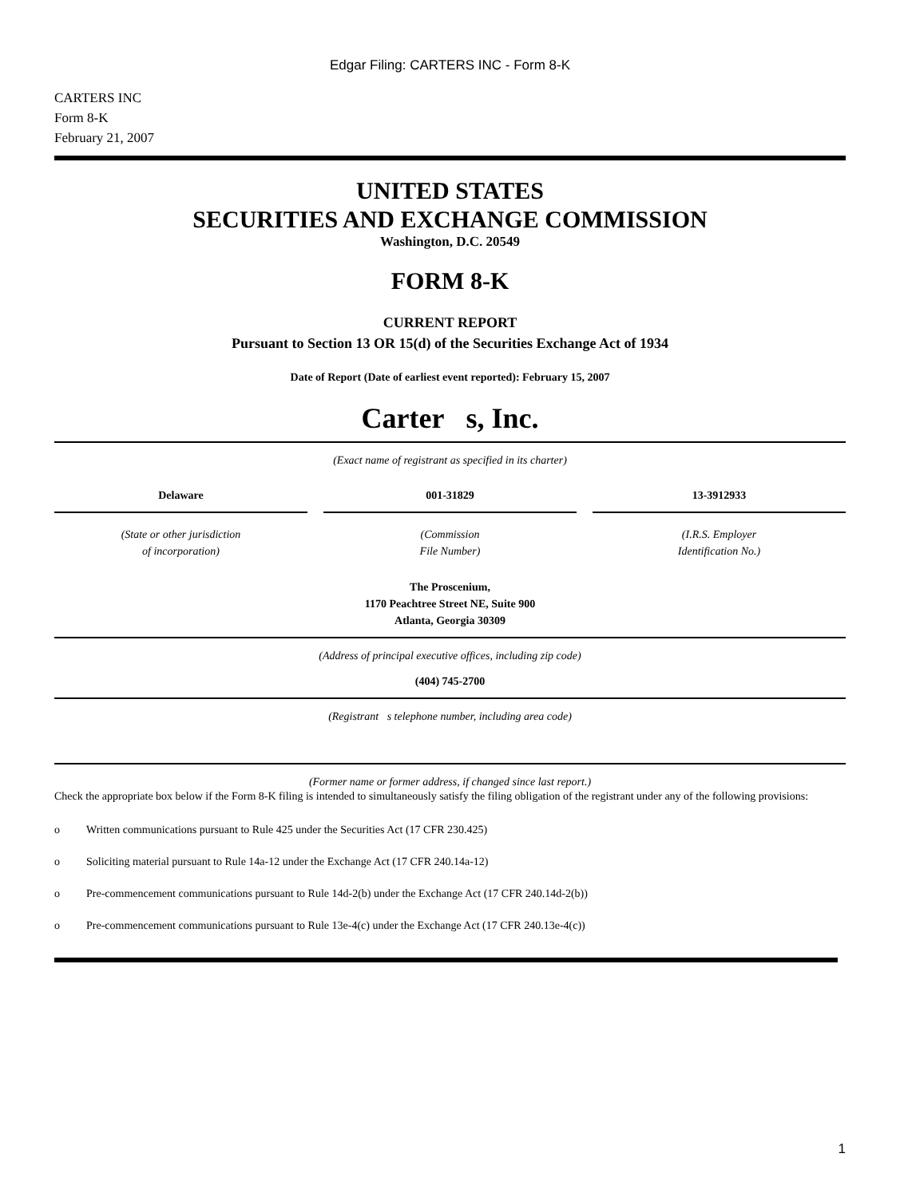Edgar Filing: CARTERS INC - Form 8-K
CARTERS INC
Form 8-K
February 21, 2007
UNITED STATES
SECURITIES AND EXCHANGE COMMISSION
Washington, D.C. 20549
FORM 8-K
CURRENT REPORT
Pursuant to Section 13 OR 15(d) of the Securities Exchange Act of 1934
Date of Report (Date of earliest event reported): February 15, 2007
Carter s, Inc.
(Exact name of registrant as specified in its charter)
Delaware 001-31829 13-3912933
(State or other jurisdiction
of incorporation)
(Commission
File Number)
(I.R.S. Employer
Identification No.)
The Proscenium,
1170 Peachtree Street NE, Suite 900
Atlanta, Georgia 30309
(Address of principal executive offices, including zip code)
(404) 745-2700
(Registrant s telephone number, including area code)
(Former name or former address, if changed since last report.)
Check the appropriate box below if the Form 8-K filing is intended to simultaneously satisfy the filing obligation of the registrant under any of the following provisions:
o Written communications pursuant to Rule 425 under the Securities Act (17 CFR 230.425)
o Soliciting material pursuant to Rule 14a-12 under the Exchange Act (17 CFR 240.14a-12)
o Pre-commencement communications pursuant to Rule 14d-2(b) under the Exchange Act (17 CFR 240.14d-2(b))
o Pre-commencement communications pursuant to Rule 13e-4(c) under the Exchange Act (17 CFR 240.13e-4(c))
1